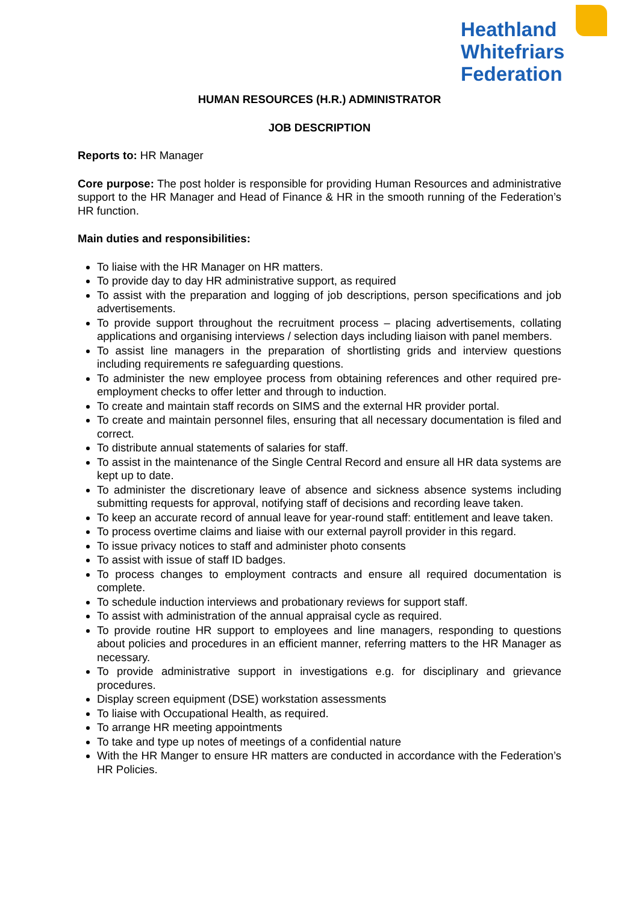Heathland
Whitefriars
Federation
HUMAN RESOURCES (H.R.) ADMINISTRATOR
JOB DESCRIPTION
Reports to: HR Manager
Core purpose: The post holder is responsible for providing Human Resources and administrative support to the HR Manager and Head of Finance & HR in the smooth running of the Federation’s HR function.
Main duties and responsibilities:
To liaise with the HR Manager on HR matters.
To provide day to day HR administrative support, as required
To assist with the preparation and logging of job descriptions, person specifications and job advertisements.
To provide support throughout the recruitment process – placing advertisements, collating applications and organising interviews / selection days including liaison with panel members.
To assist line managers in the preparation of shortlisting grids and interview questions including requirements re safeguarding questions.
To administer the new employee process from obtaining references and other required pre-employment checks to offer letter and through to induction.
To create and maintain staff records on SIMS and the external HR provider portal.
To create and maintain personnel files, ensuring that all necessary documentation is filed and correct.
To distribute annual statements of salaries for staff.
To assist in the maintenance of the Single Central Record and ensure all HR data systems are kept up to date.
To administer the discretionary leave of absence and sickness absence systems including submitting requests for approval, notifying staff of decisions and recording leave taken.
To keep an accurate record of annual leave for year-round staff: entitlement and leave taken.
To process overtime claims and liaise with our external payroll provider in this regard.
To issue privacy notices to staff and administer photo consents
To assist with issue of staff ID badges.
To process changes to employment contracts and ensure all required documentation is complete.
To schedule induction interviews and probationary reviews for support staff.
To assist with administration of the annual appraisal cycle as required.
To provide routine HR support to employees and line managers, responding to questions about policies and procedures in an efficient manner, referring matters to the HR Manager as necessary.
To provide administrative support in investigations e.g. for disciplinary and grievance procedures.
Display screen equipment (DSE) workstation assessments
To liaise with Occupational Health, as required.
To arrange HR meeting appointments
To take and type up notes of meetings of a confidential nature
With the HR Manger to ensure HR matters are conducted in accordance with the Federation’s HR Policies.